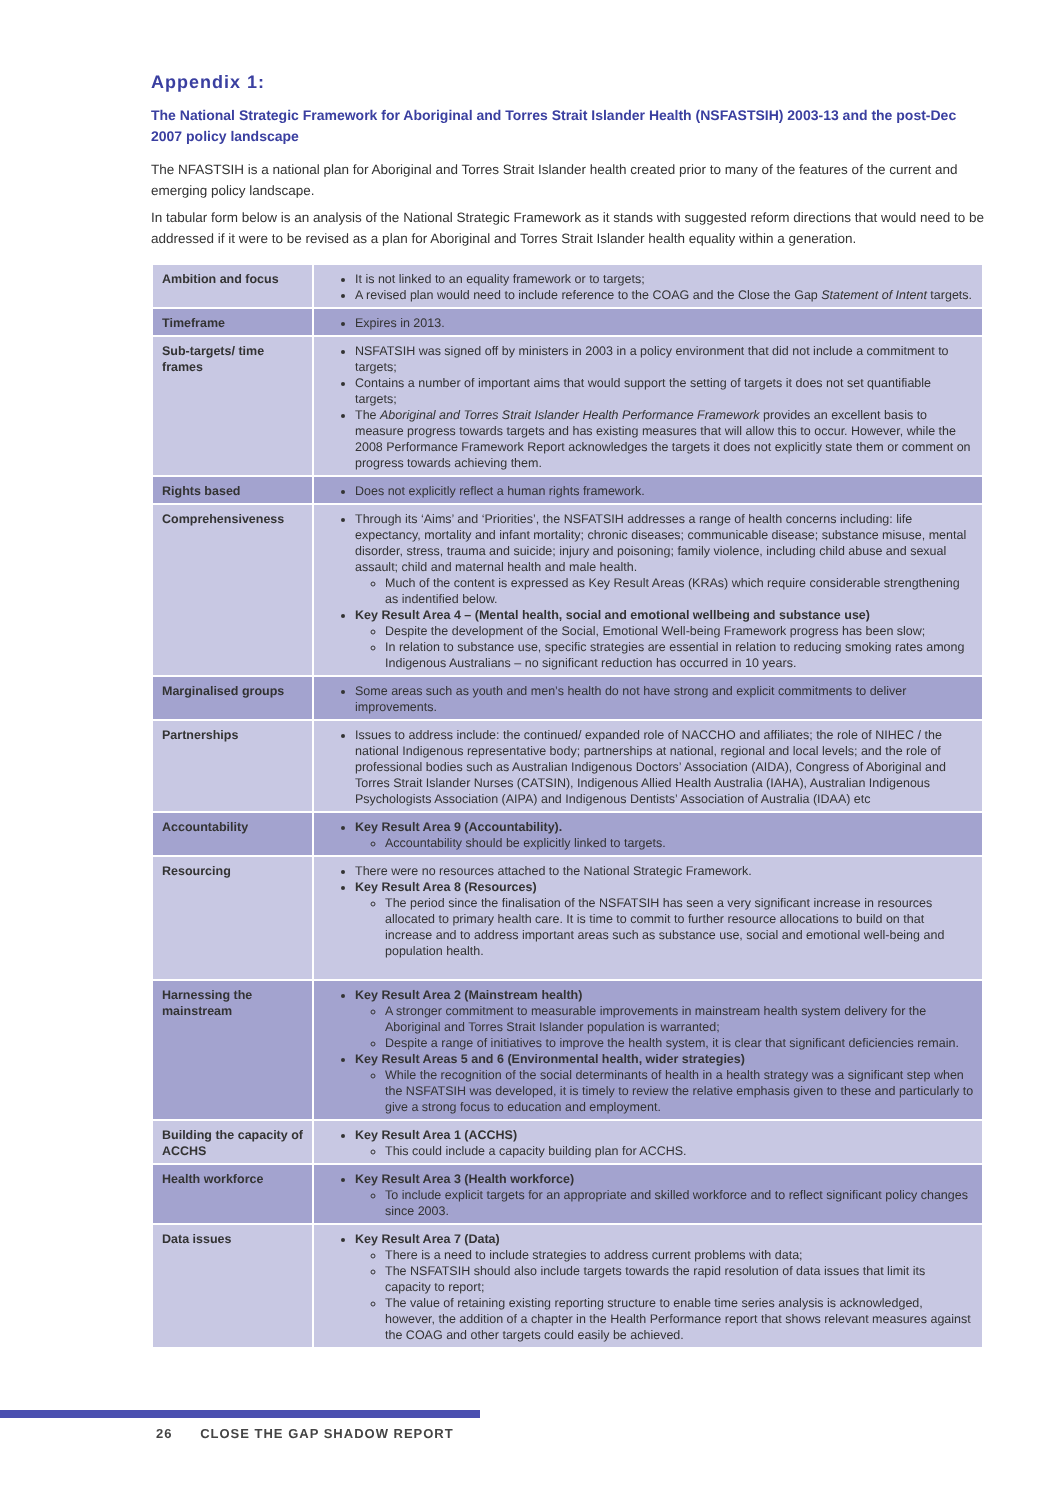Appendix 1:
The National Strategic Framework for Aboriginal and Torres Strait Islander Health (NSFASTSIH) 2003-13 and the post-Dec 2007 policy landscape
The NFASTSIH is a national plan for Aboriginal and Torres Strait Islander health created prior to many of the features of the current and emerging policy landscape.
In tabular form below is an analysis of the National Strategic Framework as it stands with suggested reform directions that would need to be addressed if it were to be revised as a plan for Aboriginal and Torres Strait Islander health equality within a generation.
| Ambition and focus | It is not linked to an equality framework or to targets; A revised plan would need to include reference to the COAG and the Close the Gap Statement of Intent targets. |
| Timeframe | Expires in 2013. |
| Sub-targets/ time frames | NSFATSIH was signed off by ministers in 2003 in a policy environment that did not include a commitment to targets; Contains a number of important aims that would support the setting of targets it does not set quantifiable targets; The Aboriginal and Torres Strait Islander Health Performance Framework provides an excellent basis to measure progress towards targets and has existing measures that will allow this to occur. However, while the 2008 Performance Framework Report acknowledges the targets it does not explicitly state them or comment on progress towards achieving them. |
| Rights based | Does not explicitly reflect a human rights framework. |
| Comprehensiveness | Through its ‘Aims’ and ‘Priorities’, the NSFATSIH addresses a range of health concerns including: life expectancy, mortality and infant mortality; chronic diseases; communicable disease; substance misuse, mental disorder, stress, trauma and suicide; injury and poisoning; family violence, including child abuse and sexual assault; child and maternal health and male health. Much of the content is expressed as Key Result Areas (KRAs) which require considerable strengthening as indentified below. Key Result Area 4 – (Mental health, social and emotional wellbeing and substance use) Despite the development of the Social, Emotional Well-being Framework progress has been slow; In relation to substance use, specific strategies are essential in relation to reducing smoking rates among Indigenous Australians – no significant reduction has occurred in 10 years. |
| Marginalised groups | Some areas such as youth and men’s health do not have strong and explicit commitments to deliver improvements. |
| Partnerships | Issues to address include: the continued/ expanded role of NACCHO and affiliates; the role of NIHEC / the national Indigenous representative body; partnerships at national, regional and local levels; and the role of professional bodies such as Australian Indigenous Doctors’ Association (AIDA), Congress of Aboriginal and Torres Strait Islander Nurses (CATSIN), Indigenous Allied Health Australia (IAHA), Australian Indigenous Psychologists Association (AIPA) and Indigenous Dentists’ Association of Australia (IDAA) etc |
| Accountability | Key Result Area 9 (Accountability). Accountability should be explicitly linked to targets. |
| Resourcing | There were no resources attached to the National Strategic Framework. Key Result Area 8 (Resources) The period since the finalisation of the NSFATSIH has seen a very significant increase in resources allocated to primary health care. It is time to commit to further resource allocations to build on that increase and to address important areas such as substance use, social and emotional well-being and population health. |
| Harnessing the mainstream | Key Result Area 2 (Mainstream health) A stronger commitment to measurable improvements in mainstream health system delivery for the Aboriginal and Torres Strait Islander population is warranted; Despite a range of initiatives to improve the health system, it is clear that significant deficiencies remain. Key Result Areas 5 and 6 (Environmental health, wider strategies) While the recognition of the social determinants of health in a health strategy was a significant step when the NSFATSIH was developed, it is timely to review the relative emphasis given to these and particularly to give a strong focus to education and employment. |
| Building the capacity of ACCHS | Key Result Area 1 (ACCHS) This could include a capacity building plan for ACCHS. |
| Health workforce | Key Result Area 3 (Health workforce) To include explicit targets for an appropriate and skilled workforce and to reflect significant policy changes since 2003. |
| Data issues | Key Result Area 7 (Data) There is a need to include strategies to address current problems with data; The NSFATSIH should also include targets towards the rapid resolution of data issues that limit its capacity to report; The value of retaining existing reporting structure to enable time series analysis is acknowledged, however, the addition of a chapter in the Health Performance report that shows relevant measures against the COAG and other targets could easily be achieved. |
26 CLOSE THE GAP SHADOW REPORT